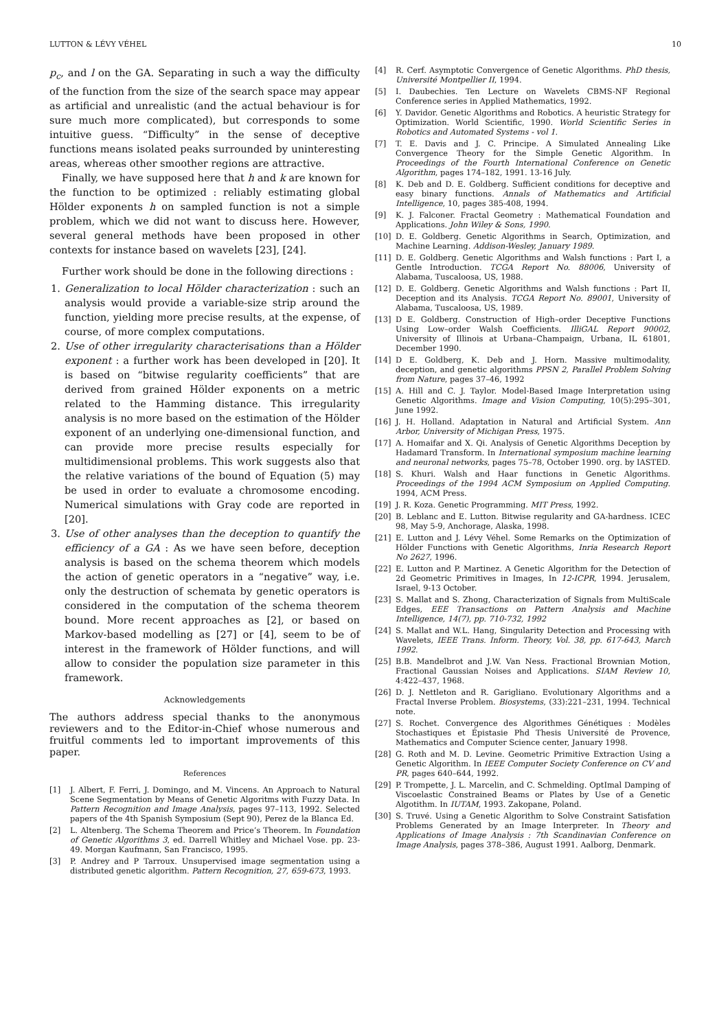LUTTON & LÉVY VÉHEL 10
p<sub>c</sub>, and l on the GA. Separating in such a way the difficulty of the function from the size of the search space may appear as artificial and unrealistic (and the actual behaviour is for sure much more complicated), but corresponds to some intuitive guess. “Difficulty” in the sense of deceptive functions means isolated peaks surrounded by uninteresting areas, whereas other smoother regions are attractive.
Finally, we have supposed here that h and k are known for the function to be optimized : reliably estimating global Hölder exponents h on sampled function is not a simple problem, which we did not want to discuss here. However, several general methods have been proposed in other contexts for instance based on wavelets [23], [24].
Further work should be done in the following directions :
1. Generalization to local Hölder characterization : such an analysis would provide a variable-size strip around the function, yielding more precise results, at the expense, of course, of more complex computations.
2. Use of other irregularity characterisations than a Hölder exponent : a further work has been developed in [20]. It is based on “bitwise regularity coefficients” that are derived from grained Hölder exponents on a metric related to the Hamming distance. This irregularity analysis is no more based on the estimation of the Hölder exponent of an underlying one-dimensional function, and can provide more precise results especially for multidimensional problems. This work suggests also that the relative variations of the bound of Equation (5) may be used in order to evaluate a chromosome encoding. Numerical simulations with Gray code are reported in [20].
3. Use of other analyses than the deception to quantify the efficiency of a GA : As we have seen before, deception analysis is based on the schema theorem which models the action of genetic operators in a “negative” way, i.e. only the destruction of schemata by genetic operators is considered in the computation of the schema theorem bound. More recent approaches as [2], or based on Markov-based modelling as [27] or [4], seem to be of interest in the framework of Hölder functions, and will allow to consider the population size parameter in this framework.
Acknowledgements
The authors address special thanks to the anonymous reviewers and to the Editor-in-Chief whose numerous and fruitful comments led to important improvements of this paper.
References
[1] J. Albert, F. Ferri, J. Domingo, and M. Vincens. An Approach to Natural Scene Segmentation by Means of Genetic Algoritms with Fuzzy Data. In Pattern Recognition and Image Analysis, pages 97–113, 1992. Selected papers of the 4th Spanish Symposium (Sept 90), Perez de la Blanca Ed.
[2] L. Altenberg. The Schema Theorem and Price’s Theorem. In Foundation of Genetic Algorithms 3, ed. Darrell Whitley and Michael Vose. pp. 23-49. Morgan Kaufmann, San Francisco, 1995.
[3] P. Andrey and P Tarroux. Unsupervised image segmentation using a distributed genetic algorithm. Pattern Recognition, 27, 659-673, 1993.
[4] R. Cerf. Asymptotic Convergence of Genetic Algorithms. PhD thesis, Université Montpellier II, 1994.
[5] I. Daubechies. Ten Lecture on Wavelets CBMS-NF Regional Conference series in Applied Mathematics, 1992.
[6] Y. Davidor. Genetic Algorithms and Robotics. A heuristic Strategy for Optimization. World Scientific, 1990. World Scientific Series in Robotics and Automated Systems - vol 1.
[7] T. E. Davis and J. C. Principe. A Simulated Annealing Like Convergence Theory for the Simple Genetic Algorithm. In Proceedings of the Fourth International Conference on Genetic Algorithm, pages 174–182, 1991. 13-16 July.
[8] K. Deb and D. E. Goldberg. Sufficient conditions for deceptive and easy binary functions. Annals of Mathematics and Artificial Intelligence, 10, pages 385-408, 1994.
[9] K. J. Falconer. Fractal Geometry : Mathematical Foundation and Applications. John Wiley & Sons, 1990.
[10] D. E. Goldberg. Genetic Algorithms in Search, Optimization, and Machine Learning. Addison-Wesley, January 1989.
[11] D. E. Goldberg. Genetic Algorithms and Walsh functions : Part I, a Gentle Introduction. TCGA Report No. 88006, University of Alabama, Tuscaloosa, US, 1988.
[12] D. E. Goldberg. Genetic Algorithms and Walsh functions : Part II, Deception and its Analysis. TCGA Report No. 89001, University of Alabama, Tuscaloosa, US, 1989.
[13] D E. Goldberg. Construction of High–order Deceptive Functions Using Low–order Walsh Coefficients. IlliGAL Report 90002, University of Illinois at Urbana–Champaign, Urbana, IL 61801, December 1990.
[14] D E. Goldberg, K. Deb and J. Horn. Massive multimodality, deception, and genetic algorithms PPSN 2, Parallel Problem Solving from Nature, pages 37–46, 1992
[15] A. Hill and C. J. Taylor. Model-Based Image Interpretation using Genetic Algorithms. Image and Vision Computing, 10(5):295–301, June 1992.
[16] J. H. Holland. Adaptation in Natural and Artificial System. Ann Arbor, University of Michigan Press, 1975.
[17] A. Homaifar and X. Qi. Analysis of Genetic Algorithms Deception by Hadamard Transform. In International symposium machine learning and neuronal networks, pages 75–78, October 1990. org. by IASTED.
[18] S. Khuri. Walsh and Haar functions in Genetic Algorithms. Proceedings of the 1994 ACM Symposium on Applied Computing. 1994, ACM Press.
[19] J. R. Koza. Genetic Programming. MIT Press, 1992.
[20] B. Leblanc and E. Lutton. Bitwise regularity and GA-hardness. ICEC 98, May 5-9, Anchorage, Alaska, 1998.
[21] E. Lutton and J. Lévy Véhel. Some Remarks on the Optimization of Hölder Functions with Genetic Algorithms, Inria Research Report No 2627, 1996.
[22] E. Lutton and P. Martinez. A Genetic Algorithm for the Detection of 2d Geometric Primitives in Images, In 12-ICPR, 1994. Jerusalem, Israel, 9-13 October.
[23] S. Mallat and S. Zhong, Characterization of Signals from MultiScale Edges, EEE Transactions on Pattern Analysis and Machine Intelligence, 14(7), pp. 710-732, 1992
[24] S. Mallat and W.L. Hang, Singularity Detection and Processing with Wavelets, IEEE Trans. Inform. Theory, Vol. 38, pp. 617-643, March 1992.
[25] B.B. Mandelbrot and J.W. Van Ness. Fractional Brownian Motion, Fractional Gaussian Noises and Applications. SIAM Review 10, 4:422–437, 1968.
[26] D. J. Nettleton and R. Garigliano. Evolutionary Algorithms and a Fractal Inverse Problem. Biosystems, (33):221–231, 1994. Technical note.
[27] S. Rochet. Convergence des Algorithmes Génétiques : Modèles Stochastiques et Épistasie Phd Thesis Université de Provence, Mathematics and Computer Science center, January 1998.
[28] G. Roth and M. D. Levine. Geometric Primitive Extraction Using a Genetic Algorithm. In IEEE Computer Society Conference on CV and PR, pages 640–644, 1992.
[29] P. Trompette, J. L. Marcelin, and C. Schmelding. OptImal Damping of Viscoelastic Constrained Beams or Plates by Use of a Genetic Algotithm. In IUTAM, 1993. Zakopane, Poland.
[30] S. Truvé. Using a Genetic Algorithm to Solve Constraint Satisfation Problems Generated by an Image Interpreter. In Theory and Applications of Image Analysis : 7th Scandinavian Conference on Image Analysis, pages 378–386, August 1991. Aalborg, Denmark.